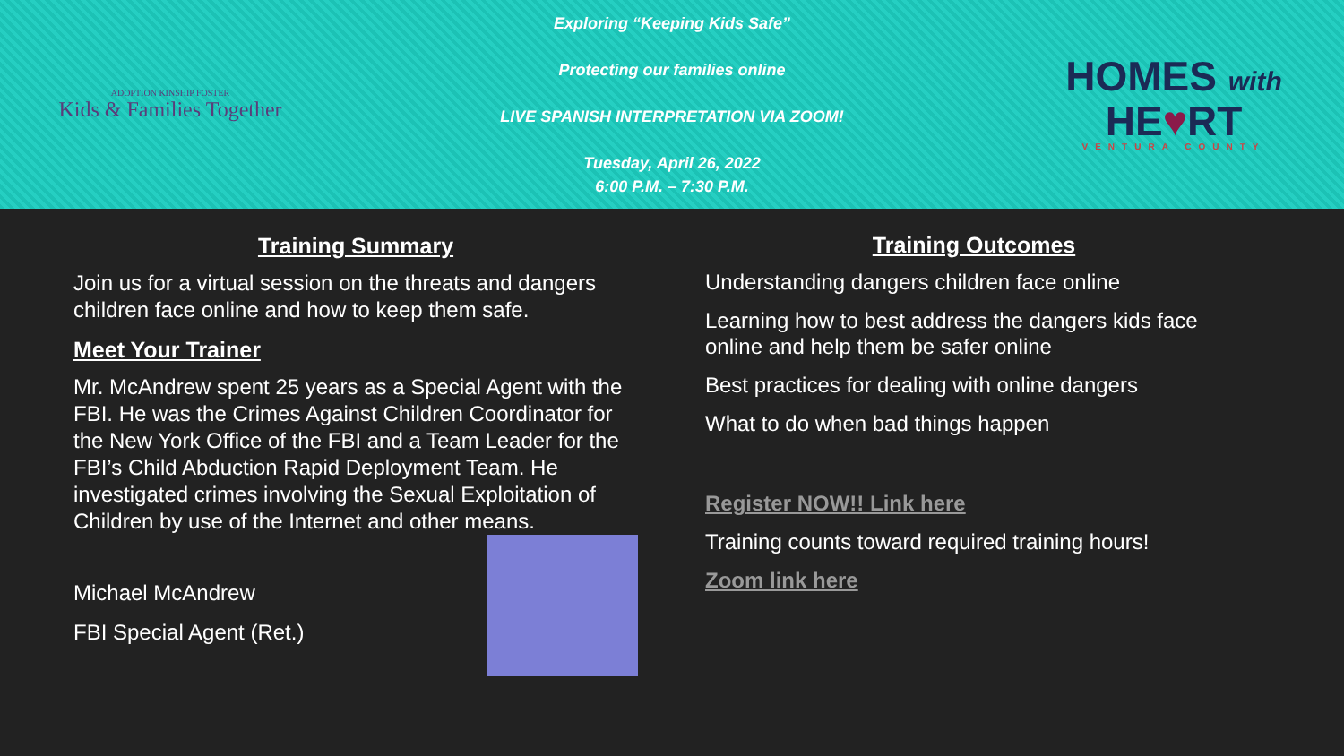ADOPTION KINSHIP FOSTER
Kids & Families Together
Exploring “Keeping Kids Safe”
Protecting our families online
LIVE SPANISH INTERPRETATION VIA ZOOM!
Tuesday, April 26, 2022
6:00 P.M. – 7:30 P.M.
HOMES with
HE♥RT
VENTURA COUNTY
Training Summary
Join us for a virtual session on the threats and dangers children face online and how to keep them safe.
Meet Your Trainer
Mr. McAndrew spent 25 years as a Special Agent with the FBI. He was the Crimes Against Children Coordinator for the New York Office of the FBI and a Team Leader for the FBI’s Child Abduction Rapid Deployment Team. He investigated crimes involving the Sexual Exploitation of Children by use of the Internet and other means.
Michael McAndrew
FBI Special Agent (Ret.)
Training Outcomes
Understanding dangers children face online
Learning how to best address the dangers kids face online and help them be safer online
Best practices for dealing with online dangers
What to do when bad things happen
Register NOW!! Link here
Training counts toward required training hours!
Zoom link here